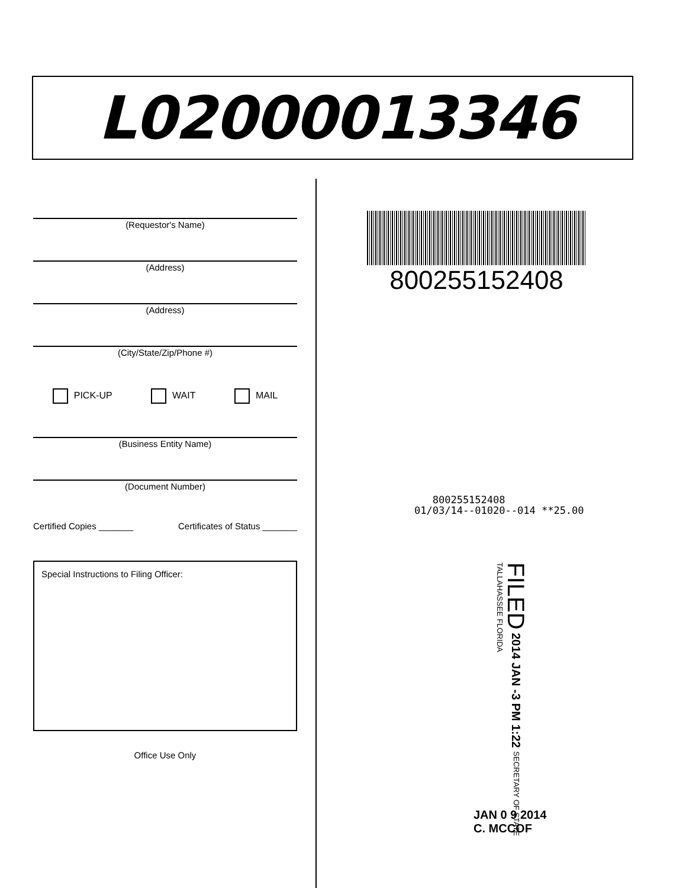L02000013346
(Requestor's Name)
(Address)
(Address)
(City/State/Zip/Phone #)
PICK-UP WAIT MAIL
(Business Entity Name)
(Document Number)
Certified Copies _______ Certificates of Status _______
Special Instructions to Filing Officer:
Office Use Only
800255152408
800255152408
01/03/14--01020--014 **25.00
FILED 2014 JAN -3 PM 1:22 SECRETARY OF STATE TALLAHASSEE FLORIDA
JAN 0 9 2014
C. MCCOF